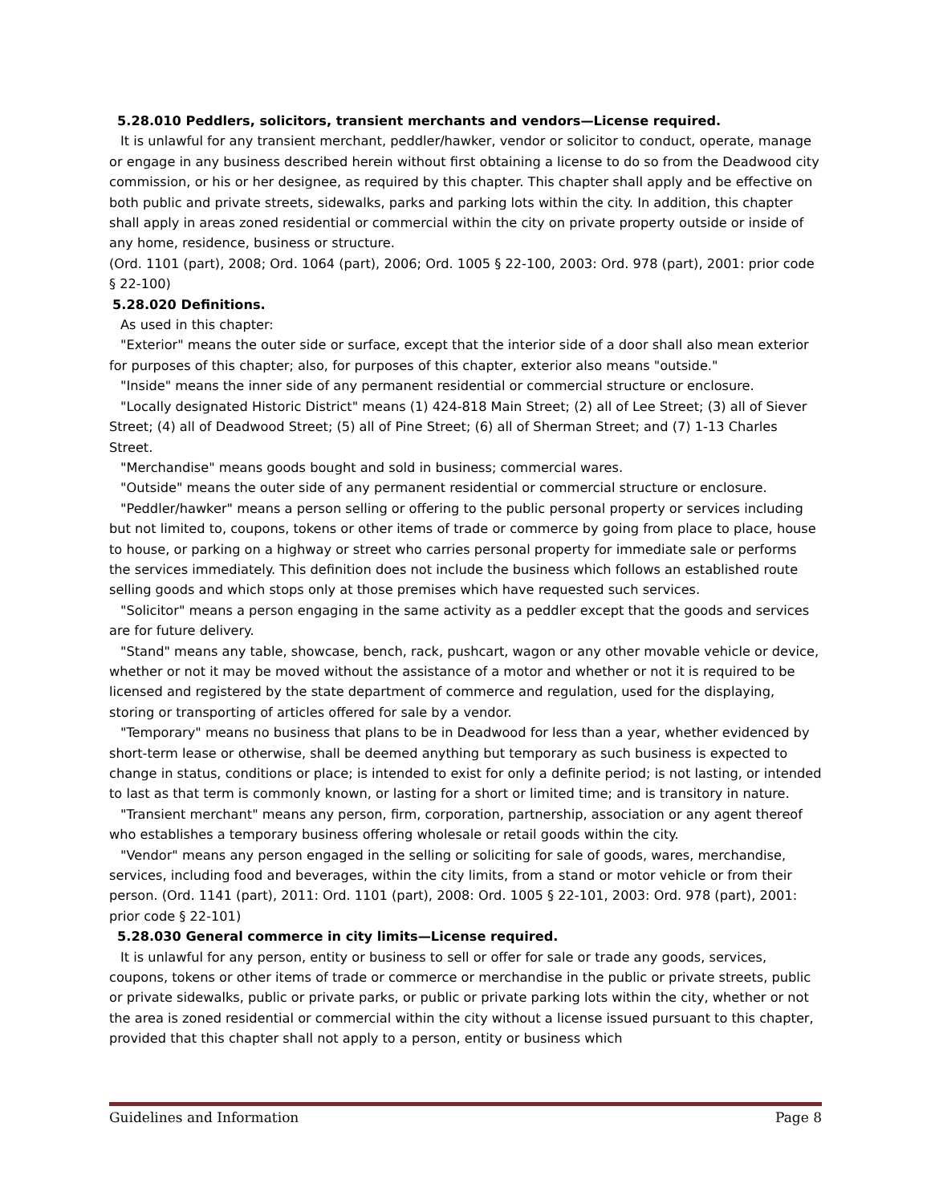5.28.010 Peddlers, solicitors, transient merchants and vendors—License required.
It is unlawful for any transient merchant, peddler/hawker, vendor or solicitor to conduct, operate, manage or engage in any business described herein without first obtaining a license to do so from the Deadwood city commission, or his or her designee, as required by this chapter. This chapter shall apply and be effective on both public and private streets, sidewalks, parks and parking lots within the city. In addition, this chapter shall apply in areas zoned residential or commercial within the city on private property outside or inside of any home, residence, business or structure.
(Ord. 1101 (part), 2008; Ord. 1064 (part), 2006; Ord. 1005 § 22-100, 2003: Ord. 978 (part), 2001: prior code § 22-100)
5.28.020 Definitions.
As used in this chapter:
"Exterior" means the outer side or surface, except that the interior side of a door shall also mean exterior for purposes of this chapter; also, for purposes of this chapter, exterior also means "outside."
"Inside" means the inner side of any permanent residential or commercial structure or enclosure.
"Locally designated Historic District" means (1) 424-818 Main Street; (2) all of Lee Street; (3) all of Siever Street; (4) all of Deadwood Street; (5) all of Pine Street; (6) all of Sherman Street; and (7) 1-13 Charles Street.
"Merchandise" means goods bought and sold in business; commercial wares.
"Outside" means the outer side of any permanent residential or commercial structure or enclosure.
"Peddler/hawker" means a person selling or offering to the public personal property or services including but not limited to, coupons, tokens or other items of trade or commerce by going from place to place, house to house, or parking on a highway or street who carries personal property for immediate sale or performs the services immediately. This definition does not include the business which follows an established route selling goods and which stops only at those premises which have requested such services.
"Solicitor" means a person engaging in the same activity as a peddler except that the goods and services are for future delivery.
"Stand" means any table, showcase, bench, rack, pushcart, wagon or any other movable vehicle or device, whether or not it may be moved without the assistance of a motor and whether or not it is required to be licensed and registered by the state department of commerce and regulation, used for the displaying, storing or transporting of articles offered for sale by a vendor.
"Temporary" means no business that plans to be in Deadwood for less than a year, whether evidenced by short-term lease or otherwise, shall be deemed anything but temporary as such business is expected to change in status, conditions or place; is intended to exist for only a definite period; is not lasting, or intended to last as that term is commonly known, or lasting for a short or limited time; and is transitory in nature.
"Transient merchant" means any person, firm, corporation, partnership, association or any agent thereof who establishes a temporary business offering wholesale or retail goods within the city.
"Vendor" means any person engaged in the selling or soliciting for sale of goods, wares, merchandise, services, including food and beverages, within the city limits, from a stand or motor vehicle or from their person. (Ord. 1141 (part), 2011: Ord. 1101 (part), 2008: Ord. 1005 § 22-101, 2003: Ord. 978 (part), 2001: prior code § 22-101)
5.28.030 General commerce in city limits—License required.
It is unlawful for any person, entity or business to sell or offer for sale or trade any goods, services, coupons, tokens or other items of trade or commerce or merchandise in the public or private streets, public or private sidewalks, public or private parks, or public or private parking lots within the city, whether or not the area is zoned residential or commercial within the city without a license issued pursuant to this chapter, provided that this chapter shall not apply to a person, entity or business which
Guidelines and Information Page 8